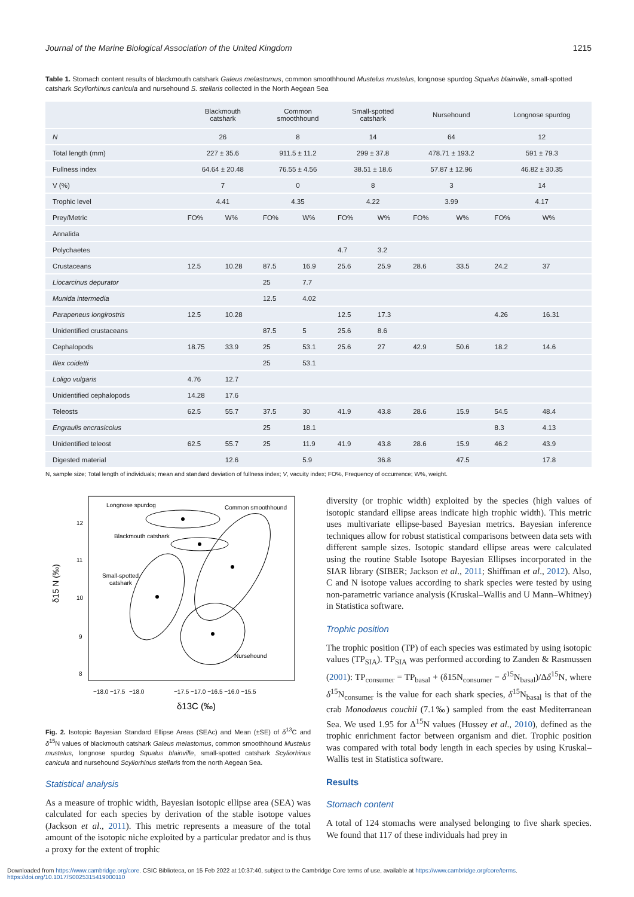Journal of the Marine Biological Association of the United Kingdom 1215
Table 1. Stomach content results of blackmouth catshark Galeus melastomus, common smoothhound Mustelus mustelus, longnose spurdog Squalus blainville, small-spotted catshark Scyliorhinus canicula and nursehound S. stellaris collected in the North Aegean Sea
| | Blackmouth catshark | | Common smoothhound | | Small-spotted catshark | | Nursehound | | Longnose spurdog | |
| --- | --- | --- | --- | --- | --- | --- | --- | --- | --- | --- |
| N | 26 | | 8 | | 14 | | 64 | | 12 | |
| Total length (mm) | 227 ± 35.6 | | 911.5 ± 11.2 | | 299 ± 37.8 | | 478.71 ± 193.2 | | 591 ± 79.3 | |
| Fullness index | 64.64 ± 20.48 | | 76.55 ± 4.56 | | 38.51 ± 18.6 | | 57.87 ± 12.96 | | 46.82 ± 30.35 | |
| V (%) | 7 | | 0 | | 8 | | 3 | | 14 | |
| Trophic level | 4.41 | | 4.35 | | 4.22 | | 3.99 | | 4.17 | |
| Prey/Metric | FO% | W% | FO% | W% | FO% | W% | FO% | W% | FO% | W% |
| Annalida | | | | | | | | | | |
| Polychaetes | | | | | 4.7 | 3.2 | | | | |
| Crustaceans | 12.5 | 10.28 | 87.5 | 16.9 | 25.6 | 25.9 | 28.6 | 33.5 | 24.2 | 37 |
| Liocarcinus depurator | | | 25 | 7.7 | | | | | | |
| Munida intermedia | | | 12.5 | 4.02 | | | | | | |
| Parapeneus longirostris | 12.5 | 10.28 | | | 12.5 | 17.3 | | | 4.26 | 16.31 |
| Unidentified crustaceans | | | 87.5 | 5 | 25.6 | 8.6 | | | | |
| Cephalopods | 18.75 | 33.9 | 25 | 53.1 | 25.6 | 27 | 42.9 | 50.6 | 18.2 | 14.6 |
| Illex coidetti | | | 25 | 53.1 | | | | | | |
| Loligo vulgaris | 4.76 | 12.7 | | | | | | | | |
| Unidentified cephalopods | 14.28 | 17.6 | | | | | | | | |
| Teleosts | 62.5 | 55.7 | 37.5 | 30 | 41.9 | 43.8 | 28.6 | 15.9 | 54.5 | 48.4 |
| Engraulis encrasicolus | | | 25 | 18.1 | | | | | 8.3 | 4.13 |
| Unidentified teleost | 62.5 | 55.7 | 25 | 11.9 | 41.9 | 43.8 | 28.6 | 15.9 | 46.2 | 43.9 |
| Digested material | | 12.6 | | 5.9 | | 36.8 | | 47.5 | | 17.8 |
N, sample size; Total length of individuals; mean and standard deviation of fullness index; V, vacuity index; FO%, Frequency of occurrence; W%, weight.
Longnose spurdog
Common smoothhound
Blackmouth catshark
Small-spotted
catshark
Nursehound
12
11
10
9
8
δ15 N (‰)
−18.0 −17.5
−18.0
−17.5 −17.0 −16.5 −16.0 −15.5
δ13C (‰)
Fig. 2. Isotopic Bayesian Standard Ellipse Areas (SEAc) and Mean (±SE) of δ<sup>13</sup>C and δ<sup>15</sup>N values of blackmouth catshark Galeus melastomus, common smoothhound Mustelus mustelus, longnose spurdog Squalus blainville, small-spotted catshark Scyliorhinus canicula and nursehound Scyliorhinus stellaris from the north Aegean Sea.
Statistical analysis
As a measure of trophic width, Bayesian isotopic ellipse area (SEA) was calculated for each species by derivation of the stable isotope values (Jackson et al., 2011). This metric represents a measure of the total amount of the isotopic niche exploited by a particular predator and is thus a proxy for the extent of trophic
diversity (or trophic width) exploited by the species (high values of isotopic standard ellipse areas indicate high trophic width). This metric uses multivariate ellipse-based Bayesian metrics. Bayesian inference techniques allow for robust statistical comparisons between data sets with different sample sizes. Isotopic standard ellipse areas were calculated using the routine Stable Isotope Bayesian Ellipses incorporated in the SIAR library (SIBER; Jackson et al., 2011; Shiffman et al., 2012). Also, C and N isotope values according to shark species were tested by using non-parametric variance analysis (Kruskal–Wallis and U Mann–Whitney) in Statistica software.
Trophic position
The trophic position (TP) of each species was estimated by using isotopic values (TP<sub>SIA</sub>). TP<sub>SIA</sub> was performed according to Zanden & Rasmussen (2001): TP<sub>consumer</sub> = TP<sub>basal</sub> + (δ15N<sub>consumer</sub> − δ<sup>15</sup>N<sub>basal</sub>)/Δδ<sup>15</sup>N, where δ<sup>15</sup>N<sub>consumer</sub> is the value for each shark species, δ<sup>15</sup>N<sub>basal</sub> is that of the crab Monodaeus couchii (7.1‰) sampled from the east Mediterranean Sea. We used 1.95 for Δ<sup>15</sup>N values (Hussey et al., 2010), defined as the trophic enrichment factor between organism and diet. Trophic position was compared with total body length in each species by using Kruskal–Wallis test in Statistica software.
Results
Stomach content
A total of 124 stomachs were analysed belonging to five shark species. We found that 117 of these individuals had prey in
Downloaded from https://www.cambridge.org/core. CSIC Biblioteca, on 15 Feb 2022 at 10:37:40, subject to the Cambridge Core terms of use, available at https://www.cambridge.org/core/terms.
https://doi.org/10.1017/S0025315419000110